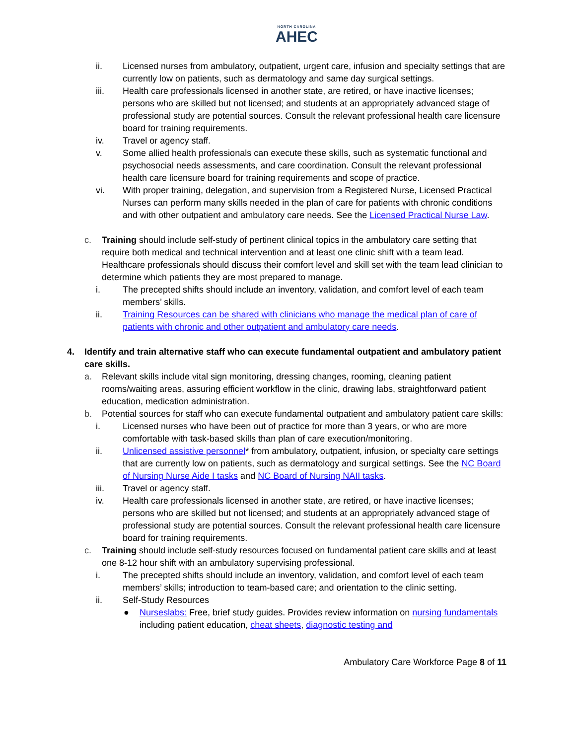NORTH CAROLINA
AHEC
ii. Licensed nurses from ambulatory, outpatient, urgent care, infusion and specialty settings that are currently low on patients, such as dermatology and same day surgical settings.
iii. Health care professionals licensed in another state, are retired, or have inactive licenses; persons who are skilled but not licensed; and students at an appropriately advanced stage of professional study are potential sources. Consult the relevant professional health care licensure board for training requirements.
iv. Travel or agency staff.
v. Some allied health professionals can execute these skills, such as systematic functional and psychosocial needs assessments, and care coordination. Consult the relevant professional health care licensure board for training requirements and scope of practice.
vi. With proper training, delegation, and supervision from a Registered Nurse, Licensed Practical Nurses can perform many skills needed in the plan of care for patients with chronic conditions and with other outpatient and ambulatory care needs. See the Licensed Practical Nurse Law.
c. Training should include self-study of pertinent clinical topics in the ambulatory care setting that require both medical and technical intervention and at least one clinic shift with a team lead. Healthcare professionals should discuss their comfort level and skill set with the team lead clinician to determine which patients they are most prepared to manage.
i. The precepted shifts should include an inventory, validation, and comfort level of each team members’ skills.
ii. Training Resources can be shared with clinicians who manage the medical plan of care of patients with chronic and other outpatient and ambulatory care needs.
4. Identify and train alternative staff who can execute fundamental outpatient and ambulatory patient care skills.
a. Relevant skills include vital sign monitoring, dressing changes, rooming, cleaning patient rooms/waiting areas, assuring efficient workflow in the clinic, drawing labs, straightforward patient education, medication administration.
b. Potential sources for staff who can execute fundamental outpatient and ambulatory patient care skills:
i. Licensed nurses who have been out of practice for more than 3 years, or who are more comfortable with task-based skills than plan of care execution/monitoring.
ii. Unlicensed assistive personnel* from ambulatory, outpatient, infusion, or specialty care settings that are currently low on patients, such as dermatology and surgical settings. See the NC Board of Nursing Nurse Aide I tasks and NC Board of Nursing NAII tasks.
iii. Travel or agency staff.
iv. Health care professionals licensed in another state, are retired, or have inactive licenses; persons who are skilled but not licensed; and students at an appropriately advanced stage of professional study are potential sources. Consult the relevant professional health care licensure board for training requirements.
c. Training should include self-study resources focused on fundamental patient care skills and at least one 8-12 hour shift with an ambulatory supervising professional.
i. The precepted shifts should include an inventory, validation, and comfort level of each team members’ skills; introduction to team-based care; and orientation to the clinic setting.
ii. Self-Study Resources
● Nurseslabs: Free, brief study guides. Provides review information on nursing fundamentals including patient education, cheat sheets, diagnostic testing and
Ambulatory Care Workforce Page 8 of 11